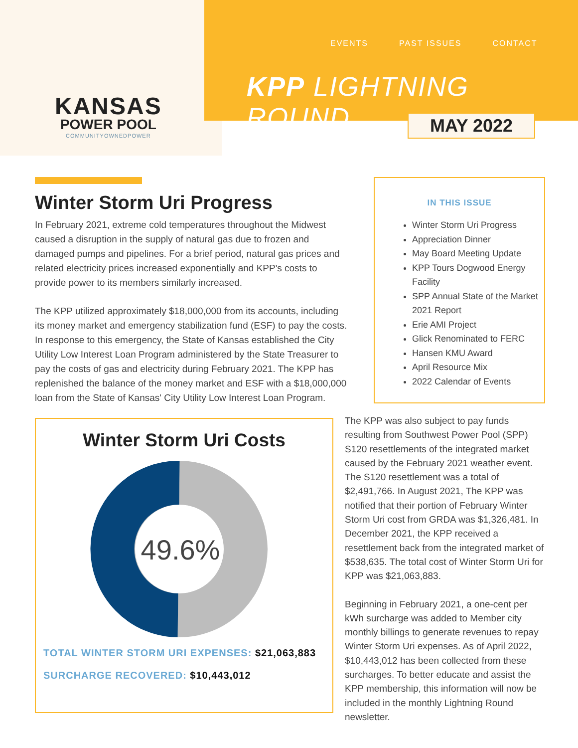KANSAS
POWER POOL
COMMUNITYOWNEDPOWER
EVENTS PAST ISSUES CONTACT
KPP LIGHTNING ROUND
MAY 2022
Winter Storm Uri Progress
In February 2021, extreme cold temperatures throughout the Midwest caused a disruption in the supply of natural gas due to frozen and damaged pumps and pipelines. For a brief period, natural gas prices and related electricity prices increased exponentially and KPP's costs to provide power to its members similarly increased.
The KPP utilized approximately $18,000,000 from its accounts, including its money market and emergency stabilization fund (ESF) to pay the costs. In response to this emergency, the State of Kansas established the City Utility Low Interest Loan Program administered by the State Treasurer to pay the costs of gas and electricity during February 2021. The KPP has replenished the balance of the money market and ESF with a $18,000,000 loan from the State of Kansas' City Utility Low Interest Loan Program.
IN THIS ISSUE
Winter Storm Uri Progress
Appreciation Dinner
May Board Meeting Update
KPP Tours Dogwood Energy Facility
SPP Annual State of the Market 2021 Report
Erie AMI Project
Glick Renominated to FERC
Hansen KMU Award
April Resource Mix
2022 Calendar of Events
Winter Storm Uri Costs
49.6%
TOTAL WINTER STORM URI EXPENSES: $21,063,883
SURCHARGE RECOVERED: $10,443,012
The KPP was also subject to pay funds resulting from Southwest Power Pool (SPP) S120 resettlements of the integrated market caused by the February 2021 weather event. The S120 resettlement was a total of $2,491,766. In August 2021, The KPP was notified that their portion of February Winter Storm Uri cost from GRDA was $1,326,481. In December 2021, the KPP received a resettlement back from the integrated market of $538,635. The total cost of Winter Storm Uri for KPP was $21,063,883.
Beginning in February 2021, a one-cent per kWh surcharge was added to Member city monthly billings to generate revenues to repay Winter Storm Uri expenses. As of April 2022, $10,443,012 has been collected from these surcharges. To better educate and assist the KPP membership, this information will now be included in the monthly Lightning Round newsletter.